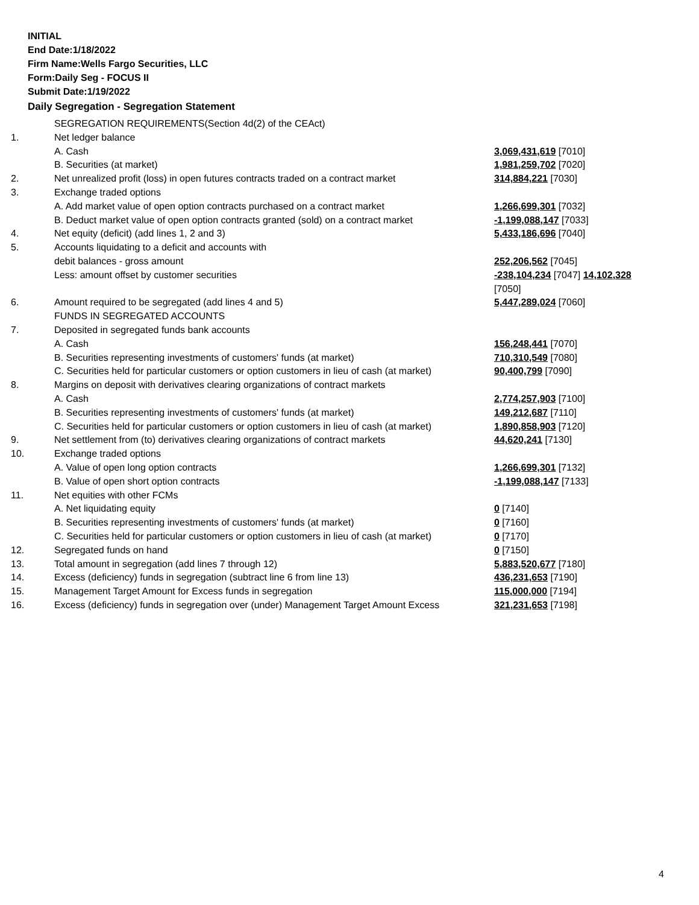INITIAL
End Date:1/18/2022
Firm Name:Wells Fargo Securities, LLC
Form:Daily Seg - FOCUS II
Submit Date:1/19/2022
Daily Segregation - Segregation Statement
| | SEGREGATION REQUIREMENTS(Section 4d(2) of the CEAct) | |
| 1. | Net ledger balance | |
| | A. Cash | 3,069,431,619 [7010] |
| | B. Securities (at market) | 1,981,259,702 [7020] |
| 2. | Net unrealized profit (loss) in open futures contracts traded on a contract market | 314,884,221 [7030] |
| 3. | Exchange traded options | |
| | A. Add market value of open option contracts purchased on a contract market | 1,266,699,301 [7032] |
| | B. Deduct market value of open option contracts granted (sold) on a contract market | -1,199,088,147 [7033] |
| 4. | Net equity (deficit) (add lines 1, 2 and 3) | 5,433,186,696 [7040] |
| 5. | Accounts liquidating to a deficit and accounts with | |
| | debit balances - gross amount | 252,206,562 [7045] |
| | Less: amount offset by customer securities | -238,104,234 [7047] 14,102,328 [7050] |
| 6. | Amount required to be segregated (add lines 4 and 5) | 5,447,289,024 [7060] |
| | FUNDS IN SEGREGATED ACCOUNTS | |
| 7. | Deposited in segregated funds bank accounts | |
| | A. Cash | 156,248,441 [7070] |
| | B. Securities representing investments of customers' funds (at market) | 710,310,549 [7080] |
| | C. Securities held for particular customers or option customers in lieu of cash (at market) | 90,400,799 [7090] |
| 8. | Margins on deposit with derivatives clearing organizations of contract markets | |
| | A. Cash | 2,774,257,903 [7100] |
| | B. Securities representing investments of customers' funds (at market) | 149,212,687 [7110] |
| | C. Securities held for particular customers or option customers in lieu of cash (at market) | 1,890,858,903 [7120] |
| 9. | Net settlement from (to) derivatives clearing organizations of contract markets | 44,620,241 [7130] |
| 10. | Exchange traded options | |
| | A. Value of open long option contracts | 1,266,699,301 [7132] |
| | B. Value of open short option contracts | -1,199,088,147 [7133] |
| 11. | Net equities with other FCMs | |
| | A. Net liquidating equity | 0 [7140] |
| | B. Securities representing investments of customers' funds (at market) | 0 [7160] |
| | C. Securities held for particular customers or option customers in lieu of cash (at market) | 0 [7170] |
| 12. | Segregated funds on hand | 0 [7150] |
| 13. | Total amount in segregation (add lines 7 through 12) | 5,883,520,677 [7180] |
| 14. | Excess (deficiency) funds in segregation (subtract line 6 from line 13) | 436,231,653 [7190] |
| 15. | Management Target Amount for Excess funds in segregation | 115,000,000 [7194] |
| 16. | Excess (deficiency) funds in segregation over (under) Management Target Amount Excess | 321,231,653 [7198] |
4